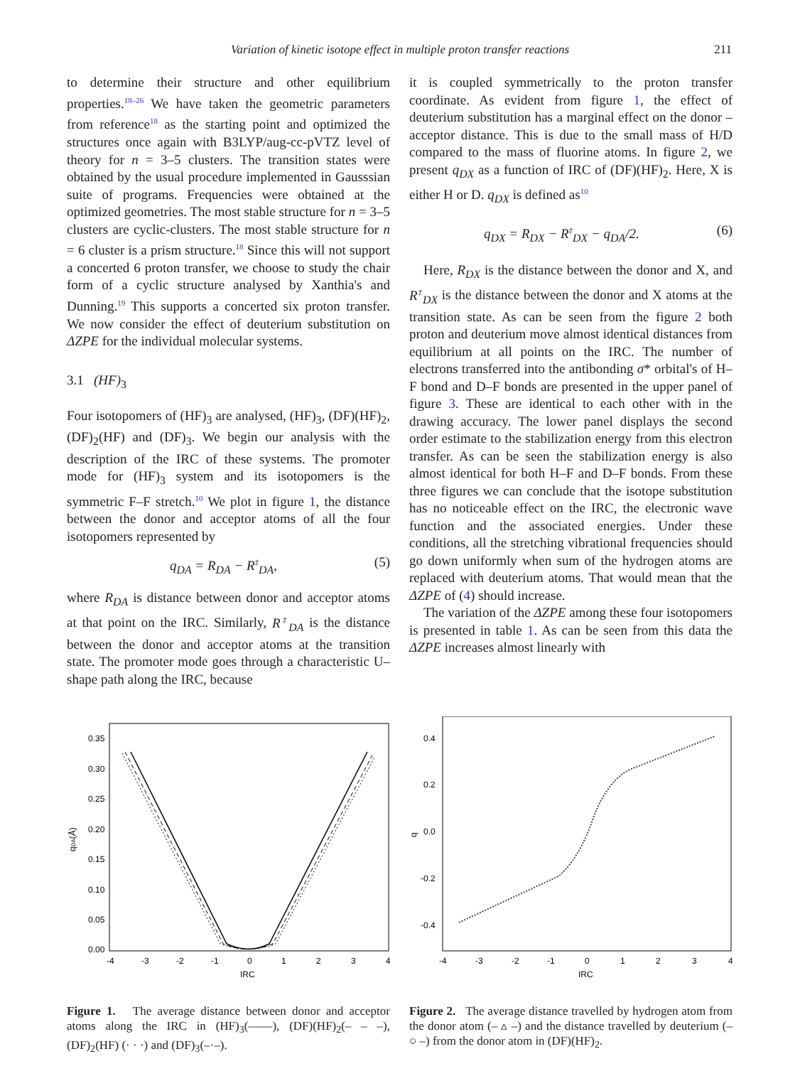Variation of kinetic isotope effect in multiple proton transfer reactions 211
to determine their structure and other equilibrium properties.<sup>18–26</sup> We have taken the geometric parameters from reference<sup>18</sup> as the starting point and optimized the structures once again with B3LYP/aug-cc-pVTZ level of theory for n = 3–5 clusters. The transition states were obtained by the usual procedure implemented in Gausssian suite of programs. Frequencies were obtained at the optimized geometries. The most stable structure for n = 3–5 clusters are cyclic-clusters. The most stable structure for n = 6 cluster is a prism structure.<sup>18</sup> Since this will not support a concerted 6 proton transfer, we choose to study the chair form of a cyclic structure analysed by Xanthia's and Dunning.<sup>19</sup> This supports a concerted six proton transfer. We now consider the effect of deuterium substitution on ΔZPE for the individual molecular systems.
3.1 (HF)<sub>3</sub>
Four isotopomers of (HF)<sub>3</sub> are analysed, (HF)<sub>3</sub>, (DF)(HF)<sub>2</sub>, (DF)<sub>2</sub>(HF) and (DF)<sub>3</sub>. We begin our analysis with the description of the IRC of these systems. The promoter mode for (HF)<sub>3</sub> system and its isotopomers is the symmetric F–F stretch.<sup>10</sup> We plot in figure 1, the distance between the donor and acceptor atoms of all the four isotopomers represented by
q<sub>DA</sub> = R<sub>DA</sub> − R<sup>‡</sup><sub>DA</sub>, (5)
where R<sub>DA</sub> is distance between donor and acceptor atoms at that point on the IRC. Similarly, R<sup>‡</sup><sub>DA</sub> is the distance between the donor and acceptor atoms at the transition state. The promoter mode goes through a characteristic U–shape path along the IRC, because
it is coupled symmetrically to the proton transfer coordinate. As evident from figure 1, the effect of deuterium substitution has a marginal effect on the donor – acceptor distance. This is due to the small mass of H/D compared to the mass of fluorine atoms. In figure 2, we present q<sub>DX</sub> as a function of IRC of (DF)(HF)<sub>2</sub>. Here, X is either H or D. q<sub>DX</sub> is defined as<sup>10</sup>
q<sub>DX</sub> = R<sub>DX</sub> − R<sup>‡</sup><sub>DX</sub> − q<sub>DA</sub>/2. (6)
Here, R<sub>DX</sub> is the distance between the donor and X, and R<sup>‡</sup><sub>DX</sub> is the distance between the donor and X atoms at the transition state. As can be seen from the figure 2 both proton and deuterium move almost identical distances from equilibrium at all points on the IRC. The number of electrons transferred into the antibonding σ* orbital's of H–F bond and D–F bonds are presented in the upper panel of figure 3. These are identical to each other with in the drawing accuracy. The lower panel displays the second order estimate to the stabilization energy from this electron transfer. As can be seen the stabilization energy is also almost identical for both H–F and D–F bonds. From these three figures we can conclude that the isotope substitution has no noticeable effect on the IRC, the electronic wave function and the associated energies. Under these conditions, all the stretching vibrational frequencies should go down uniformly when sum of the hydrogen atoms are replaced with deuterium atoms. That would mean that the ΔZPE of (4) should increase.
The variation of the ΔZPE among these four isotopomers is presented in table 1. As can be seen from this data the ΔZPE increases almost linearly with
0.35
0.30
0.25
0.20
0.15
0.10
0.05
0.00
-4
-3
-2
-1
0
1
2
3
4
IRC
qDA(Å)
Figure 1. The average distance between donor and acceptor atoms along the IRC in (HF)<sub>3</sub>(——), (DF)(HF)<sub>2</sub>(– – –), (DF)<sub>2</sub>(HF) (· · ·) and (DF)<sub>3</sub>(–·–).
0.4
0.2
0.0
-0.2
-0.4
-4
-3
-2
-1
0
1
2
3
4
IRC
q
Figure 2. The average distance travelled by hydrogen atom from the donor atom (– ▵ –) and the distance travelled by deuterium (– ○ –) from the donor atom in (DF)(HF)<sub>2</sub>.